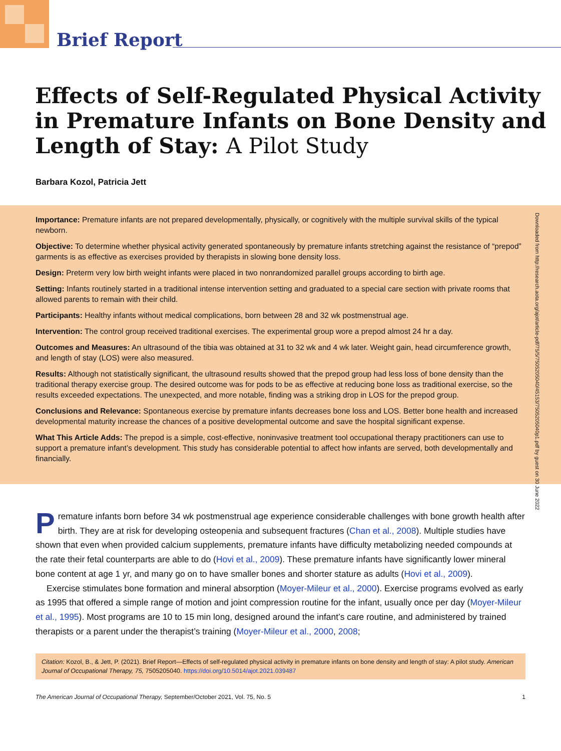Brief Report
Effects of Self-Regulated Physical Activity in Premature Infants on Bone Density and Length of Stay: A Pilot Study
Barbara Kozol, Patricia Jett
Downloaded from http://research.aota.org/ajot/article-pdf/75/5/7505205040/45153/7505205040p1.pdf by guest on 30 June 2022
Importance: Premature infants are not prepared developmentally, physically, or cognitively with the multiple survival skills of the typical newborn.
Objective: To determine whether physical activity generated spontaneously by premature infants stretching against the resistance of “prepod” garments is as effective as exercises provided by therapists in slowing bone density loss.
Design: Preterm very low birth weight infants were placed in two nonrandomized parallel groups according to birth age.
Setting: Infants routinely started in a traditional intense intervention setting and graduated to a special care section with private rooms that allowed parents to remain with their child.
Participants: Healthy infants without medical complications, born between 28 and 32 wk postmenstrual age.
Intervention: The control group received traditional exercises. The experimental group wore a prepod almost 24 hr a day.
Outcomes and Measures: An ultrasound of the tibia was obtained at 31 to 32 wk and 4 wk later. Weight gain, head circumference growth, and length of stay (LOS) were also measured.
Results: Although not statistically significant, the ultrasound results showed that the prepod group had less loss of bone density than the traditional therapy exercise group. The desired outcome was for pods to be as effective at reducing bone loss as traditional exercise, so the results exceeded expectations. The unexpected, and more notable, finding was a striking drop in LOS for the prepod group.
Conclusions and Relevance: Spontaneous exercise by premature infants decreases bone loss and LOS. Better bone health and increased developmental maturity increase the chances of a positive developmental outcome and save the hospital significant expense.
What This Article Adds: The prepod is a simple, cost-effective, noninvasive treatment tool occupational therapy practitioners can use to support a premature infant’s development. This study has considerable potential to affect how infants are served, both developmentally and financially.
Premature infants born before 34 wk postmenstrual age experience considerable challenges with bone growth health after birth. They are at risk for developing osteopenia and subsequent fractures (Chan et al., 2008). Multiple studies have shown that even when provided calcium supplements, premature infants have difficulty metabolizing needed compounds at the rate their fetal counterparts are able to do (Hovi et al., 2009). These premature infants have significantly lower mineral bone content at age 1 yr, and many go on to have smaller bones and shorter stature as adults (Hovi et al., 2009).
Exercise stimulates bone formation and mineral absorption (Moyer-Mileur et al., 2000). Exercise programs evolved as early as 1995 that offered a simple range of motion and joint compression routine for the infant, usually once per day (Moyer-Mileur et al., 1995). Most programs are 10 to 15 min long, designed around the infant’s care routine, and administered by trained therapists or a parent under the therapist’s training (Moyer-Mileur et al., 2000, 2008;
Citation: Kozol, B., & Jett, P. (2021). Brief Report—Effects of self-regulated physical activity in premature infants on bone density and length of stay: A pilot study. American Journal of Occupational Therapy, 75, 7505205040. https://doi.org/10.5014/ajot.2021.039487
The American Journal of Occupational Therapy, September/October 2021, Vol. 75, No. 5 1